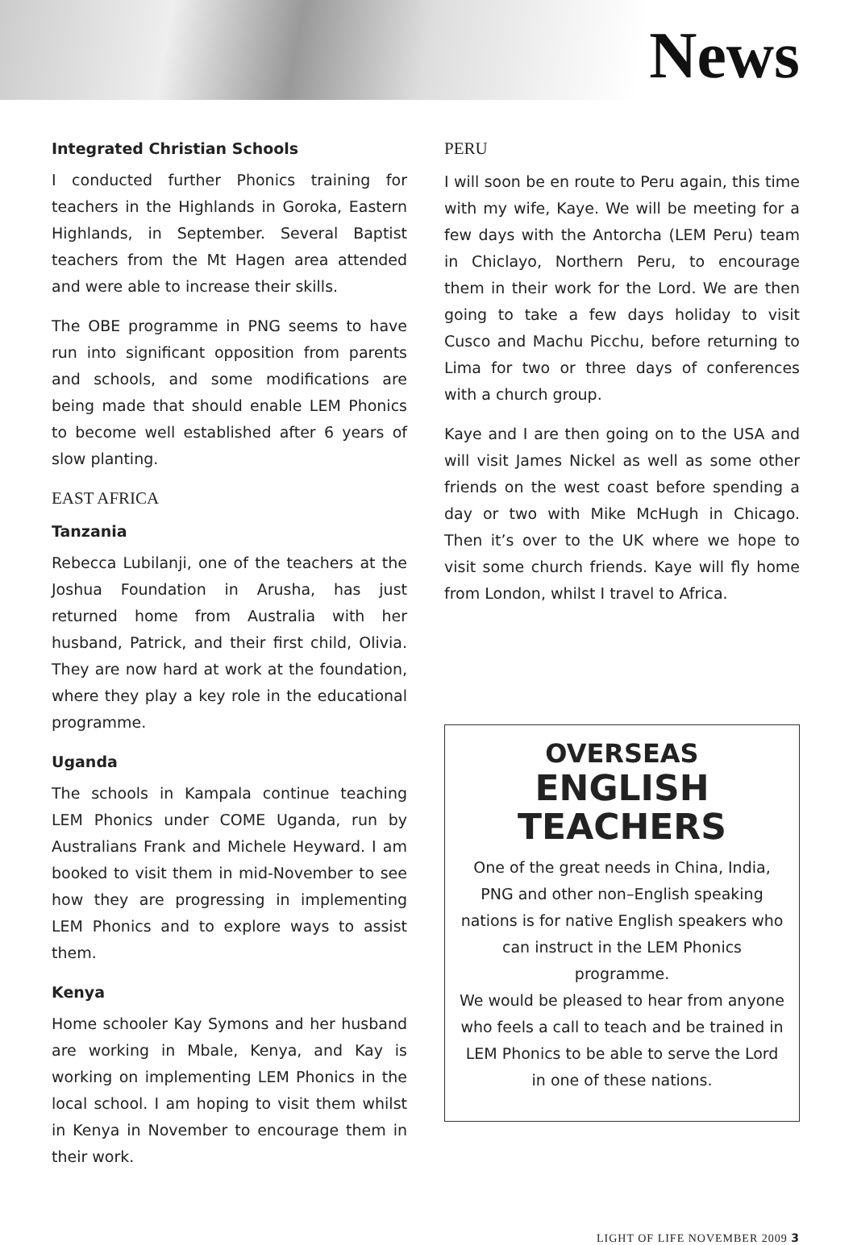News
Integrated Christian Schools
I conducted further Phonics training for teachers in the Highlands in Goroka, Eastern Highlands, in September. Several Baptist teachers from the Mt Hagen area attended and were able to increase their skills.
The OBE programme in PNG seems to have run into significant opposition from parents and schools, and some modifications are being made that should enable LEM Phonics to become well established after 6 years of slow planting.
EAST AFRICA
Tanzania
Rebecca Lubilanji, one of the teachers at the Joshua Foundation in Arusha, has just returned home from Australia with her husband, Patrick, and their first child, Olivia. They are now hard at work at the foundation, where they play a key role in the educational programme.
Uganda
The schools in Kampala continue teaching LEM Phonics under COME Uganda, run by Australians Frank and Michele Heyward. I am booked to visit them in mid-November to see how they are progressing in implementing LEM Phonics and to explore ways to assist them.
Kenya
Home schooler Kay Symons and her husband are working in Mbale, Kenya, and Kay is working on implementing LEM Phonics in the local school. I am hoping to visit them whilst in Kenya in November to encourage them in their work.
PERU
I will soon be en route to Peru again, this time with my wife, Kaye. We will be meeting for a few days with the Antorcha (LEM Peru) team in Chiclayo, Northern Peru, to encourage them in their work for the Lord. We are then going to take a few days holiday to visit Cusco and Machu Picchu, before returning to Lima for two or three days of conferences with a church group.
Kaye and I are then going on to the USA and will visit James Nickel as well as some other friends on the west coast before spending a day or two with Mike McHugh in Chicago. Then it’s over to the UK where we hope to visit some church friends. Kaye will fly home from London, whilst I travel to Africa.
OVERSEAS
ENGLISH
TEACHERS
One of the great needs in China, India, PNG and other non–English speaking nations is for native English speakers who can instruct in the LEM Phonics programme.
We would be pleased to hear from anyone who feels a call to teach and be trained in LEM Phonics to be able to serve the Lord in one of these nations.
LIGHT OF LIFE NOVEMBER 2009 3